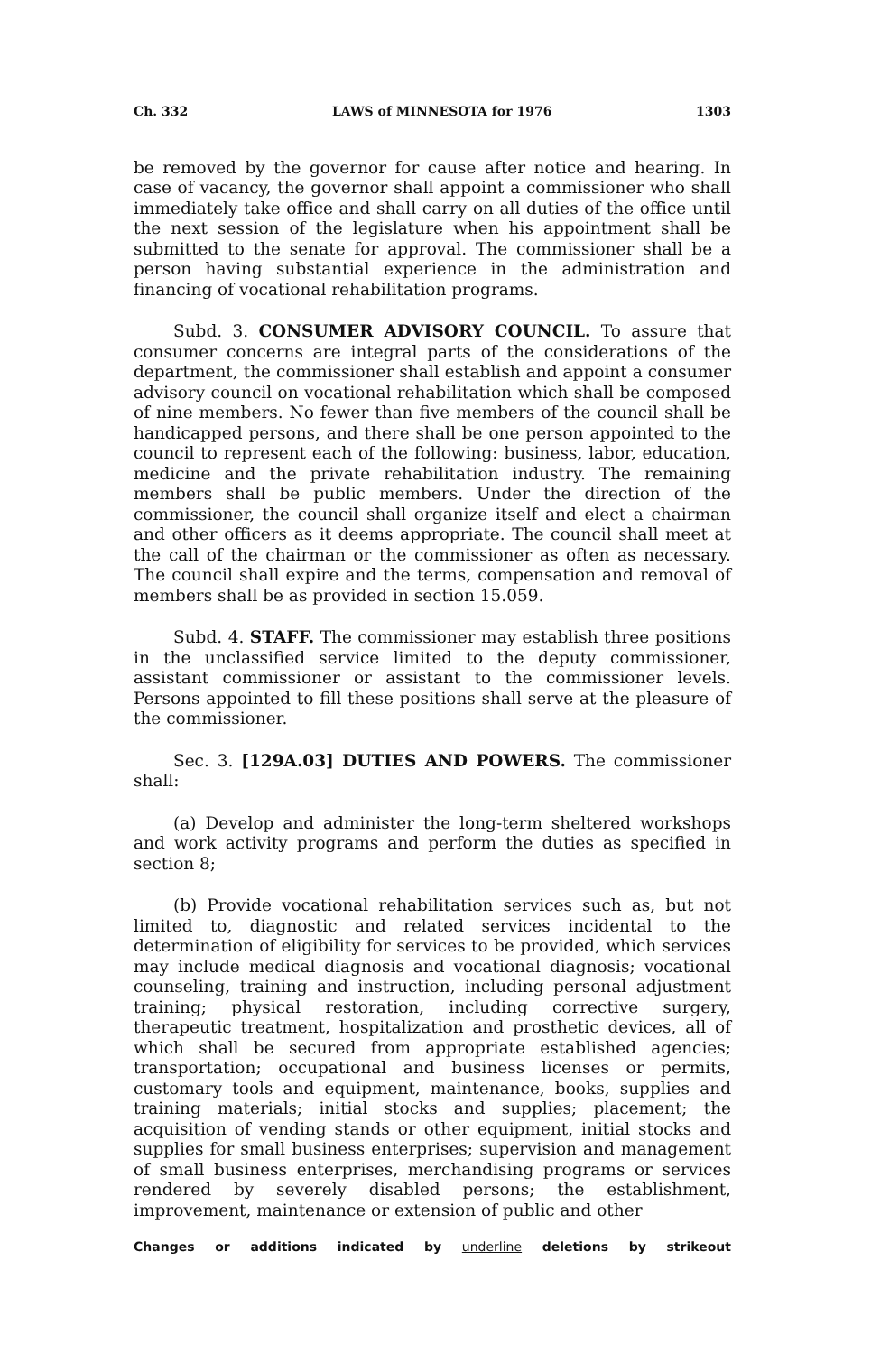Ch. 332 LAWS of MINNESOTA for 1976 1303
be removed by the governor for cause after notice and hearing. In case of vacancy, the governor shall appoint a commissioner who shall immediately take office and shall carry on all duties of the office until the next session of the legislature when his appointment shall be submitted to the senate for approval. The commissioner shall be a person having substantial experience in the administration and financing of vocational rehabilitation programs.
Subd. 3. CONSUMER ADVISORY COUNCIL. To assure that consumer concerns are integral parts of the considerations of the department, the commissioner shall establish and appoint a consumer advisory council on vocational rehabilitation which shall be composed of nine members. No fewer than five members of the council shall be handicapped persons, and there shall be one person appointed to the council to represent each of the following: business, labor, education, medicine and the private rehabilitation industry. The remaining members shall be public members. Under the direction of the commissioner, the council shall organize itself and elect a chairman and other officers as it deems appropriate. The council shall meet at the call of the chairman or the commissioner as often as necessary. The council shall expire and the terms, compensation and removal of members shall be as provided in section 15.059.
Subd. 4. STAFF. The commissioner may establish three positions in the unclassified service limited to the deputy commissioner, assistant commissioner or assistant to the commissioner levels. Persons appointed to fill these positions shall serve at the pleasure of the commissioner.
Sec. 3. [129A.03] DUTIES AND POWERS. The commissioner shall:
(a) Develop and administer the long-term sheltered workshops and work activity programs and perform the duties as specified in section 8;
(b) Provide vocational rehabilitation services such as, but not limited to, diagnostic and related services incidental to the determination of eligibility for services to be provided, which services may include medical diagnosis and vocational diagnosis; vocational counseling, training and instruction, including personal adjustment training; physical restoration, including corrective surgery, therapeutic treatment, hospitalization and prosthetic devices, all of which shall be secured from appropriate established agencies; transportation; occupational and business licenses or permits, customary tools and equipment, maintenance, books, supplies and training materials; initial stocks and supplies; placement; the acquisition of vending stands or other equipment, initial stocks and supplies for small business enterprises; supervision and management of small business enterprises, merchandising programs or services rendered by severely disabled persons; the establishment, improvement, maintenance or extension of public and other
Changes or additions indicated by underline deletions by strikeout